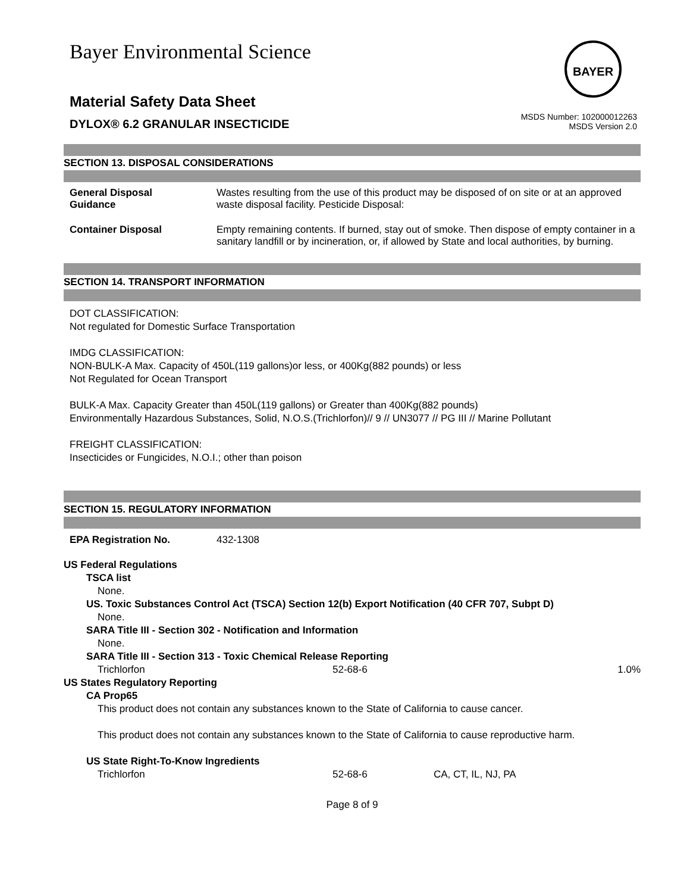Bayer Environmental Science
BAYER
Material Safety Data Sheet
DYLOX® 6.2 GRANULAR INSECTICIDE
MSDS Number: 102000012263
MSDS Version 2.0
SECTION 13. DISPOSAL CONSIDERATIONS
| General Disposal Guidance | Wastes resulting from the use of this product may be disposed of on site or at an approved waste disposal facility. Pesticide Disposal: |
| Container Disposal | Empty remaining contents. If burned, stay out of smoke. Then dispose of empty container in a sanitary landfill or by incineration, or, if allowed by State and local authorities, by burning. |
SECTION 14. TRANSPORT INFORMATION
DOT CLASSIFICATION:
Not regulated for Domestic Surface Transportation
IMDG CLASSIFICATION:
NON-BULK-A Max. Capacity of 450L(119 gallons)or less, or 400Kg(882 pounds) or less
Not Regulated for Ocean Transport
BULK-A Max. Capacity Greater than 450L(119 gallons) or Greater than 400Kg(882 pounds)
Environmentally Hazardous Substances, Solid, N.O.S.(Trichlorfon)// 9 // UN3077 // PG III // Marine Pollutant
FREIGHT CLASSIFICATION:
Insecticides or Fungicides, N.O.I.; other than poison
SECTION 15. REGULATORY INFORMATION
EPA Registration No. 432-1308
US Federal Regulations
TSCA list
None.
US. Toxic Substances Control Act (TSCA) Section 12(b) Export Notification (40 CFR 707, Subpt D)
None.
SARA Title III - Section 302 - Notification and Information
None.
SARA Title III - Section 313 - Toxic Chemical Release Reporting
Trichlorfon 52-68-6 1.0%
US States Regulatory Reporting
CA Prop65
This product does not contain any substances known to the State of California to cause cancer.
This product does not contain any substances known to the State of California to cause reproductive harm.
US State Right-To-Know Ingredients
Trichlorfon 52-68-6 CA, CT, IL, NJ, PA
Page 8 of 9